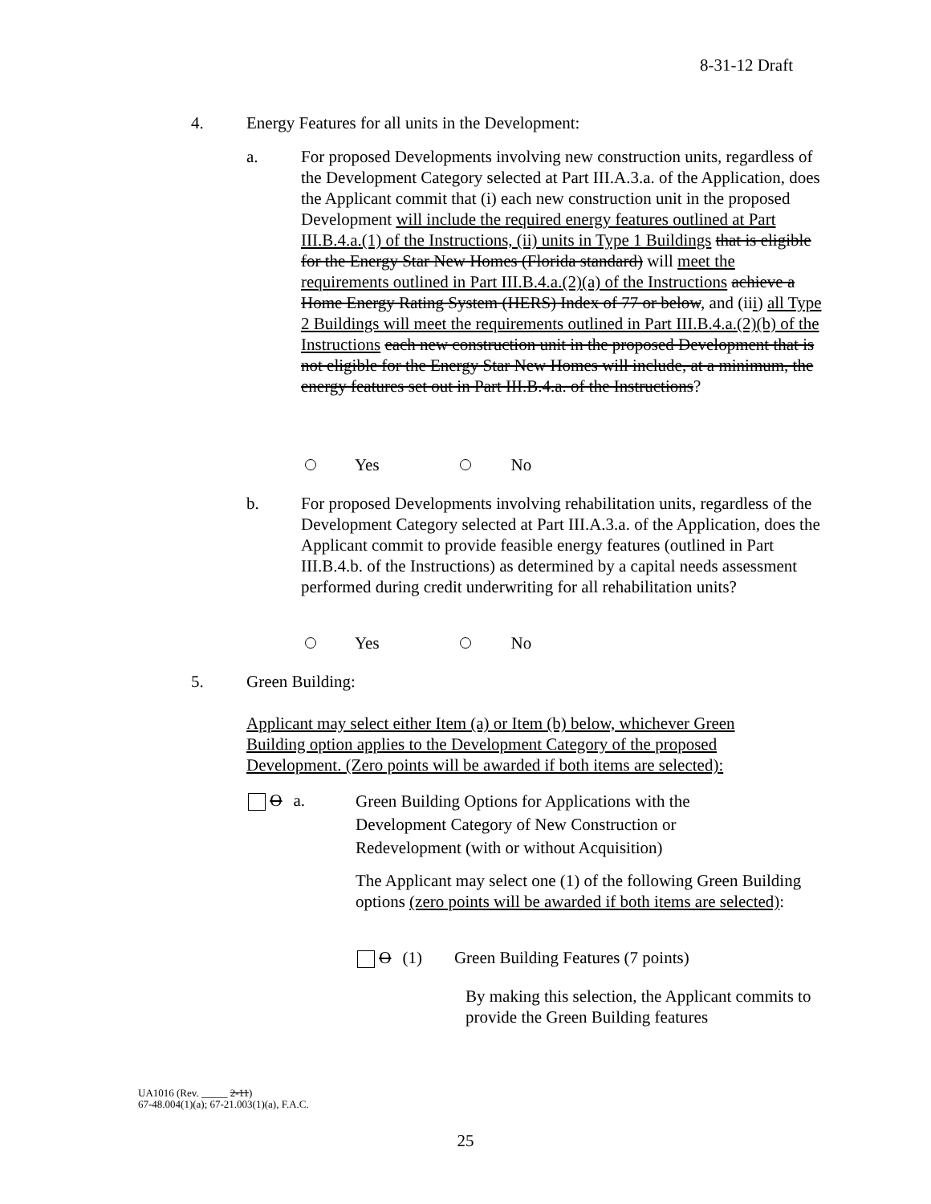8-31-12 Draft
4. Energy Features for all units in the Development:
a.
For proposed Developments involving new construction units, regardless of the Development Category selected at Part III.A.3.a. of the Application, does the Applicant commit that (i) each new construction unit in the proposed Development will include the required energy features outlined at Part III.B.4.a.(1) of the Instructions, (ii) units in Type 1 Buildings that is eligible for the Energy Star New Homes (Florida standard) will meet the requirements outlined in Part III.B.4.a.(2)(a) of the Instructions achieve a Home Energy Rating System (HERS) Index of 77 or below, and (iii) all Type 2 Buildings will meet the requirements outlined in Part III.B.4.a.(2)(b) of the Instructions each new construction unit in the proposed Development that is not eligible for the Energy Star New Homes will include, at a minimum, the energy features set out in Part III.B.4.a. of the Instructions?
Yes No
b.
For proposed Developments involving rehabilitation units, regardless of the Development Category selected at Part III.A.3.a. of the Application, does the Applicant commit to provide feasible energy features (outlined in Part III.B.4.b. of the Instructions) as determined by a capital needs assessment performed during credit underwriting for all rehabilitation units?
Yes No
5. Green Building:
Applicant may select either Item (a) or Item (b) below, whichever Green Building option applies to the Development Category of the proposed Development. (Zero points will be awarded if both items are selected):
Oa.
Green Building Options for Applications with the Development Category of New Construction or Redevelopment (with or without Acquisition)
The Applicant may select one (1) of the following Green Building options (zero points will be awarded if both items are selected):
O (1) Green Building Features (7 points)
By making this selection, the Applicant commits to provide the Green Building features
UA1016 (Rev. _____ 2-11)
67-48.004(1)(a); 67-21.003(1)(a), F.A.C.
25